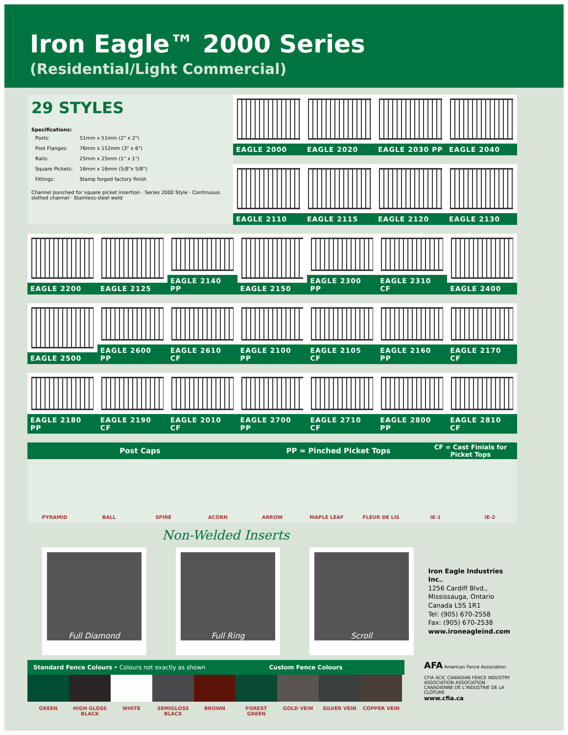Iron Eagle™ 2000 Series
(Residential/Light Commercial)
29 STYLES
Specifications:
| Posts: | 51mm x 51mm (2" x 2") |
| Post Flanges: | 76mm x 152mm (3" x 6") |
| Rails: | 25mm x 25mm (1" x 1") |
| Square Pickets: | 16mm x 16mm (5/8"x 5/8") |
| Fittings: | Stamp forged factory finish |
Channel punched for square picket insertion · Series 2000 Style · Continuous slotted channel · Stainless-steel weld
EAGLE 2000
EAGLE 2020
EAGLE 2030 PP
EAGLE 2040
EAGLE 2110
EAGLE 2115
EAGLE 2120
EAGLE 2130
EAGLE 2200 EAGLE 2125 EAGLE 2140 PP EAGLE 2150 EAGLE 2300 PP EAGLE 2310 CF EAGLE 2400
EAGLE 2500 EAGLE 2600 PP EAGLE 2610 CF EAGLE 2100 PP EAGLE 2105 CF EAGLE 2160 PP EAGLE 2170 CF
EAGLE 2180 PP EAGLE 2190 CF EAGLE 2010 CF EAGLE 2700 PP EAGLE 2710 CF EAGLE 2800 PP EAGLE 2810 CF
Post Caps PP = Pinched Picket Tops CF = Cast Finials for Picket Tops
PYRAMID BALL SPIRE ACORN ARROW MAPLE LEAF FLEUR DE LIS IE-1 IE-2
Non-Welded Inserts
Full Diamond Full Ring Scroll
Iron Eagle Industries Inc.,
1256 Cardiff Blvd.,
Mississauga, Ontario
Canada L5S 1R1
Tel: (905) 670-2558
Fax: (905) 670-2538
www.ironeagleind.com
Standard Fence Colours • Colours not exactly as shown Custom Fence Colours
GREEN HIGH GLOSS BLACK
WHITE SEMIGLOSS BLACK
BROWN FOREST GREEN GOLD VEIN SILVER VEIN COPPER VEIN
AFA American Fence Association
CFIA ACIC CANADIAN FENCE INDUSTRY ASSOCIATION ASSOCIATION CANADIENNE DE L'INDUSTRIE DE LA CLÔTURE
www.cfia.ca